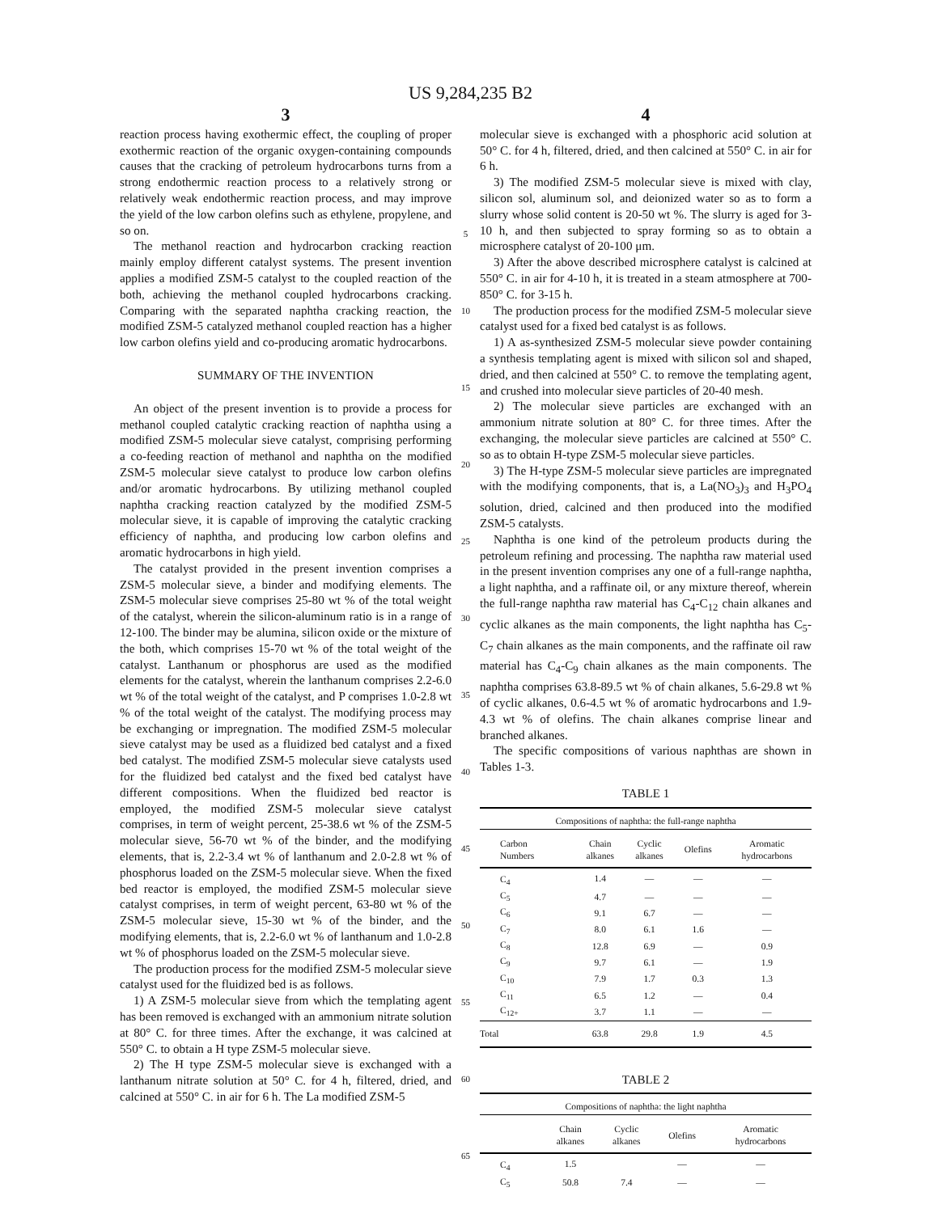US 9,284,235 B2
3
reaction process having exothermic effect, the coupling of proper exothermic reaction of the organic oxygen-containing compounds causes that the cracking of petroleum hydrocarbons turns from a strong endothermic reaction process to a relatively strong or relatively weak endothermic reaction process, and may improve the yield of the low carbon olefins such as ethylene, propylene, and so on.
The methanol reaction and hydrocarbon cracking reaction mainly employ different catalyst systems. The present invention applies a modified ZSM-5 catalyst to the coupled reaction of the both, achieving the methanol coupled hydrocarbons cracking. Comparing with the separated naphtha cracking reaction, the modified ZSM-5 catalyzed methanol coupled reaction has a higher low carbon olefins yield and co-producing aromatic hydrocarbons.
SUMMARY OF THE INVENTION
An object of the present invention is to provide a process for methanol coupled catalytic cracking reaction of naphtha using a modified ZSM-5 molecular sieve catalyst, comprising performing a co-feeding reaction of methanol and naphtha on the modified ZSM-5 molecular sieve catalyst to produce low carbon olefins and/or aromatic hydrocarbons. By utilizing methanol coupled naphtha cracking reaction catalyzed by the modified ZSM-5 molecular sieve, it is capable of improving the catalytic cracking efficiency of naphtha, and producing low carbon olefins and aromatic hydrocarbons in high yield.
The catalyst provided in the present invention comprises a ZSM-5 molecular sieve, a binder and modifying elements. The ZSM-5 molecular sieve comprises 25-80 wt % of the total weight of the catalyst, wherein the silicon-aluminum ratio is in a range of 12-100. The binder may be alumina, silicon oxide or the mixture of the both, which comprises 15-70 wt % of the total weight of the catalyst. Lanthanum or phosphorus are used as the modified elements for the catalyst, wherein the lanthanum comprises 2.2-6.0 wt % of the total weight of the catalyst, and P comprises 1.0-2.8 wt % of the total weight of the catalyst. The modifying process may be exchanging or impregnation. The modified ZSM-5 molecular sieve catalyst may be used as a fluidized bed catalyst and a fixed bed catalyst. The modified ZSM-5 molecular sieve catalysts used for the fluidized bed catalyst and the fixed bed catalyst have different compositions. When the fluidized bed reactor is employed, the modified ZSM-5 molecular sieve catalyst comprises, in term of weight percent, 25-38.6 wt % of the ZSM-5 molecular sieve, 56-70 wt % of the binder, and the modifying elements, that is, 2.2-3.4 wt % of lanthanum and 2.0-2.8 wt % of phosphorus loaded on the ZSM-5 molecular sieve. When the fixed bed reactor is employed, the modified ZSM-5 molecular sieve catalyst comprises, in term of weight percent, 63-80 wt % of the ZSM-5 molecular sieve, 15-30 wt % of the binder, and the modifying elements, that is, 2.2-6.0 wt % of lanthanum and 1.0-2.8 wt % of phosphorus loaded on the ZSM-5 molecular sieve.
The production process for the modified ZSM-5 molecular sieve catalyst used for the fluidized bed is as follows.
1) A ZSM-5 molecular sieve from which the templating agent has been removed is exchanged with an ammonium nitrate solution at 80° C. for three times. After the exchange, it was calcined at 550° C. to obtain a H type ZSM-5 molecular sieve.
2) The H type ZSM-5 molecular sieve is exchanged with a lanthanum nitrate solution at 50° C. for 4 h, filtered, dried, and calcined at 550° C. in air for 6 h. The La modified ZSM-5
5
10
15
20
25
30
35
40
45
50
55
60
65
4
molecular sieve is exchanged with a phosphoric acid solution at 50° C. for 4 h, filtered, dried, and then calcined at 550° C. in air for 6 h.
3) The modified ZSM-5 molecular sieve is mixed with clay, silicon sol, aluminum sol, and deionized water so as to form a slurry whose solid content is 20-50 wt %. The slurry is aged for 3-10 h, and then subjected to spray forming so as to obtain a microsphere catalyst of 20-100 μm.
3) After the above described microsphere catalyst is calcined at 550° C. in air for 4-10 h, it is treated in a steam atmosphere at 700-850° C. for 3-15 h.
The production process for the modified ZSM-5 molecular sieve catalyst used for a fixed bed catalyst is as follows.
1) A as-synthesized ZSM-5 molecular sieve powder containing a synthesis templating agent is mixed with silicon sol and shaped, dried, and then calcined at 550° C. to remove the templating agent, and crushed into molecular sieve particles of 20-40 mesh.
2) The molecular sieve particles are exchanged with an ammonium nitrate solution at 80° C. for three times. After the exchanging, the molecular sieve particles are calcined at 550° C. so as to obtain H-type ZSM-5 molecular sieve particles.
3) The H-type ZSM-5 molecular sieve particles are impregnated with the modifying components, that is, a La(NO<sub>3</sub>)<sub>3</sub> and H<sub>3</sub>PO<sub>4</sub> solution, dried, calcined and then produced into the modified ZSM-5 catalysts.
Naphtha is one kind of the petroleum products during the petroleum refining and processing. The naphtha raw material used in the present invention comprises any one of a full-range naphtha, a light naphtha, and a raffinate oil, or any mixture thereof, wherein the full-range naphtha raw material has C<sub>4</sub>-C<sub>12</sub> chain alkanes and cyclic alkanes as the main components, the light naphtha has C<sub>5</sub>-C<sub>7</sub> chain alkanes as the main components, and the raffinate oil raw material has C<sub>4</sub>-C<sub>9</sub> chain alkanes as the main components. The naphtha comprises 63.8-89.5 wt % of chain alkanes, 5.6-29.8 wt % of cyclic alkanes, 0.6-4.5 wt % of aromatic hydrocarbons and 1.9-4.3 wt % of olefins. The chain alkanes comprise linear and branched alkanes.
The specific compositions of various naphthas are shown in Tables 1-3.
TABLE 1
| Compositions of naphtha: the full-range naphtha | | | | |
| Carbon Numbers | Chain alkanes | Cyclic alkanes | Olefins | Aromatic hydrocarbons |
| C<sub>4</sub> | 1.4 | — | — | — |
| C<sub>5</sub> | 4.7 | — | — | — |
| C<sub>6</sub> | 9.1 | 6.7 | — | — |
| C<sub>7</sub> | 8.0 | 6.1 | 1.6 | — |
| C<sub>8</sub> | 12.8 | 6.9 | — | 0.9 |
| C<sub>9</sub> | 9.7 | 6.1 | — | 1.9 |
| C<sub>10</sub> | 7.9 | 1.7 | 0.3 | 1.3 |
| C<sub>11</sub> | 6.5 | 1.2 | — | 0.4 |
| C<sub>12+</sub> | 3.7 | 1.1 | — | — |
| Total | 63.8 | 29.8 | 1.9 | 4.5 |
TABLE 2
| Compositions of naphtha: the light naphtha | | | | |
| | Chain alkanes | Cyclic alkanes | Olefins | Aromatic hydrocarbons |
| C<sub>4</sub> | 1.5 | | — | — |
| C<sub>5</sub> | 50.8 | 7.4 | — | — |